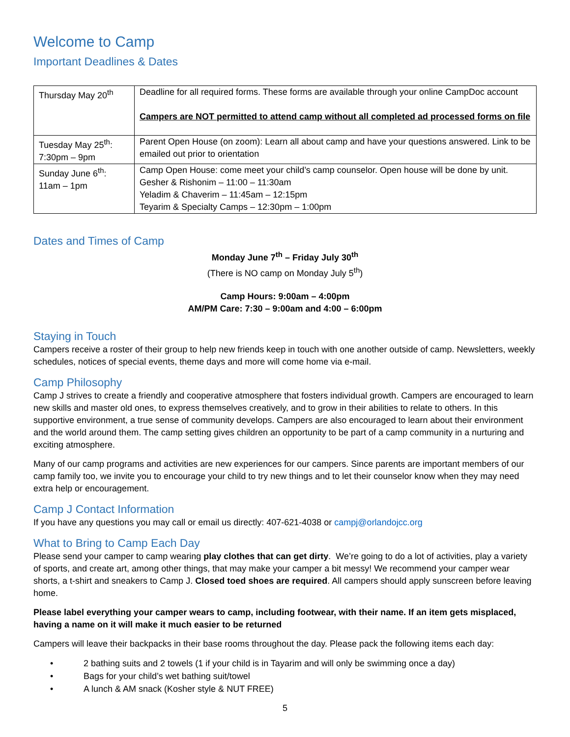Welcome to Camp
Important Deadlines & Dates
| Thursday May 20<sup>th</sup> | Deadline for all required forms. These forms are available through your online CampDoc account Campers are NOT permitted to attend camp without all completed ad processed forms on file |
| Tuesday May 25<sup>th</sup>: 7:30pm – 9pm | Parent Open House (on zoom): Learn all about camp and have your questions answered. Link to be emailed out prior to orientation |
| Sunday June 6<sup>th</sup>: 11am – 1pm | Camp Open House: come meet your child’s camp counselor. Open house will be done by unit. Gesher & Rishonim – 11:00 – 11:30am Yeladim & Chaverim – 11:45am – 12:15pm Teyarim & Specialty Camps – 12:30pm – 1:00pm |
Dates and Times of Camp
Monday June 7<sup>th</sup> – Friday July 30<sup>th</sup>
(There is NO camp on Monday July 5<sup>th</sup>)
Camp Hours: 9:00am – 4:00pm
AM/PM Care: 7:30 – 9:00am and 4:00 – 6:00pm
Staying in Touch
Campers receive a roster of their group to help new friends keep in touch with one another outside of camp. Newsletters, weekly schedules, notices of special events, theme days and more will come home via e-mail.
Camp Philosophy
Camp J strives to create a friendly and cooperative atmosphere that fosters individual growth. Campers are encouraged to learn new skills and master old ones, to express themselves creatively, and to grow in their abilities to relate to others. In this supportive environment, a true sense of community develops. Campers are also encouraged to learn about their environment and the world around them. The camp setting gives children an opportunity to be part of a camp community in a nurturing and exciting atmosphere.
Many of our camp programs and activities are new experiences for our campers. Since parents are important members of our camp family too, we invite you to encourage your child to try new things and to let their counselor know when they may need extra help or encouragement.
Camp J Contact Information
If you have any questions you may call or email us directly: 407-621-4038 or campj@orlandojcc.org
What to Bring to Camp Each Day
Please send your camper to camp wearing play clothes that can get dirty. We’re going to do a lot of activities, play a variety of sports, and create art, among other things, that may make your camper a bit messy! We recommend your camper wear shorts, a t-shirt and sneakers to Camp J. Closed toed shoes are required. All campers should apply sunscreen before leaving home.
Please label everything your camper wears to camp, including footwear, with their name. If an item gets misplaced, having a name on it will make it much easier to be returned
Campers will leave their backpacks in their base rooms throughout the day. Please pack the following items each day:
• 2 bathing suits and 2 towels (1 if your child is in Tayarim and will only be swimming once a day)
• Bags for your child’s wet bathing suit/towel
• A lunch & AM snack (Kosher style & NUT FREE)
5